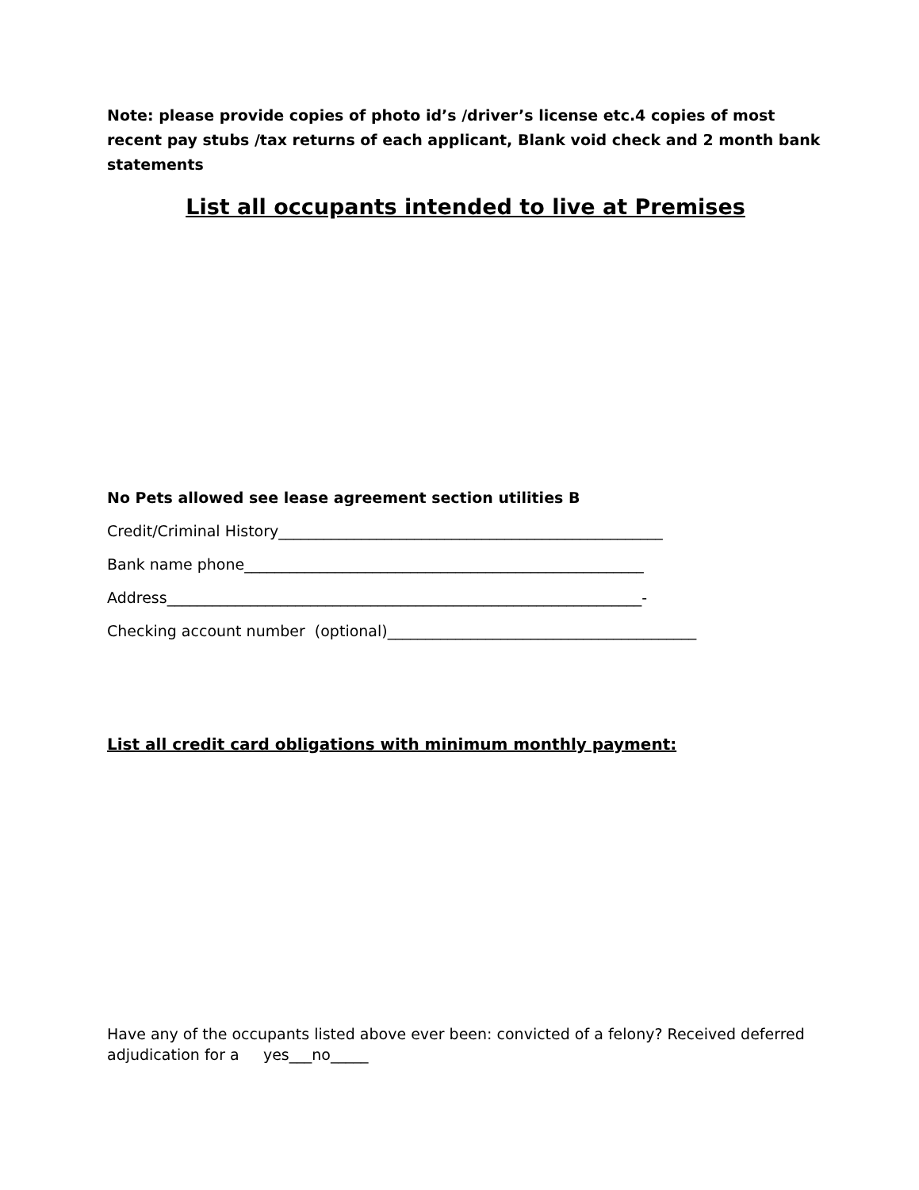Note: please provide copies of photo id’s /driver’s license etc.4 copies of most recent pay stubs /tax returns of each applicant, Blank void check and 2 month bank statements
List all occupants intended to live at Premises
No Pets allowed see lease agreement section utilities B
Credit/Criminal History___________________________________________________
Bank name phone_____________________________________________________
Address_______________________________________________________________-
Checking account number (optional)_________________________________________
List all credit card obligations with minimum monthly payment:
Have any of the occupants listed above ever been: convicted of a felony? Received deferred adjudication for a yes___no_____